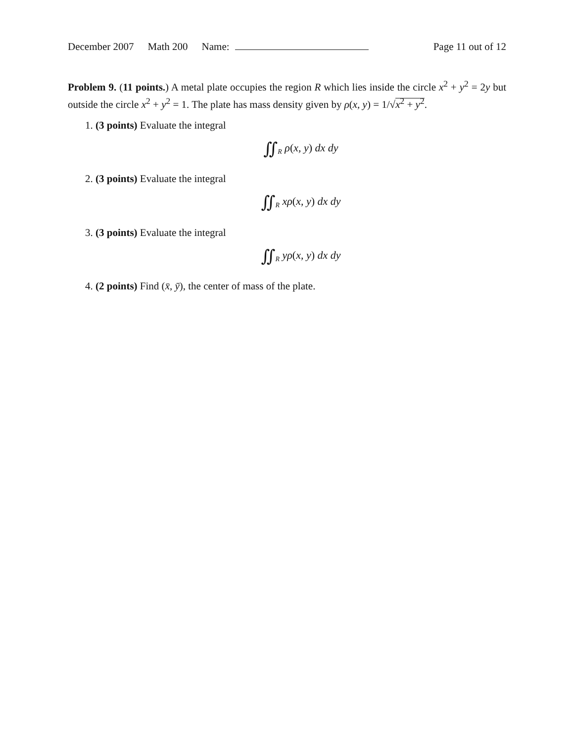December 2007 Math 200 Name: Page 11 out of 12
Problem 9. (11 points.) A metal plate occupies the region R which lies inside the circle x<sup>2</sup> + y<sup>2</sup> = 2y but outside the circle x<sup>2</sup> + y<sup>2</sup> = 1. The plate has mass density given by ρ(x, y) = 1/√x<sup>2</sup> + y<sup>2</sup>.
1. (3 points) Evaluate the integral
∬<sub>R</sub> ρ(x, y) dx dy
2. (3 points) Evaluate the integral
∬<sub>R</sub> xρ(x, y) dx dy
3. (3 points) Evaluate the integral
∬<sub>R</sub> yρ(x, y) dx dy
4. (2 points) Find (x̄, ȳ), the center of mass of the plate.